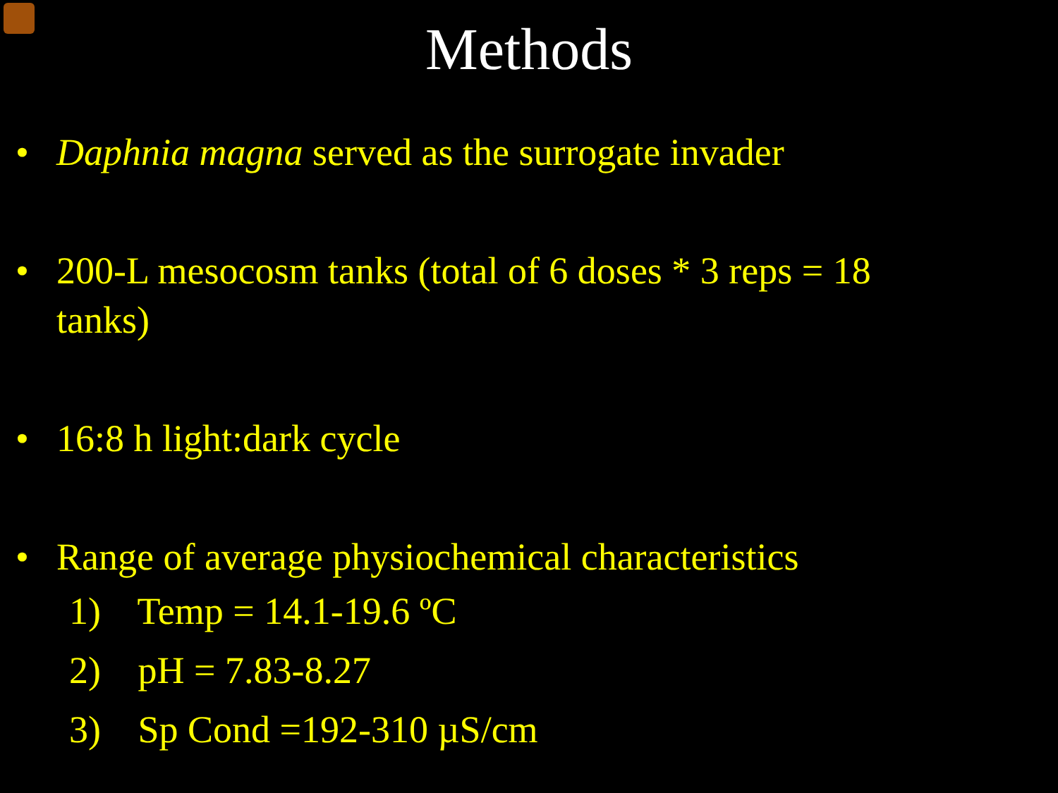Methods
• Daphnia magna served as the surrogate invader
• 200-L mesocosm tanks (total of 6 doses * 3 reps = 18 tanks)
• 16:8 h light:dark cycle
• Range of average physiochemical characteristics
1) Temp = 14.1-19.6 ºC
2) pH = 7.83-8.27
3) Sp Cond =192-310 µS/cm